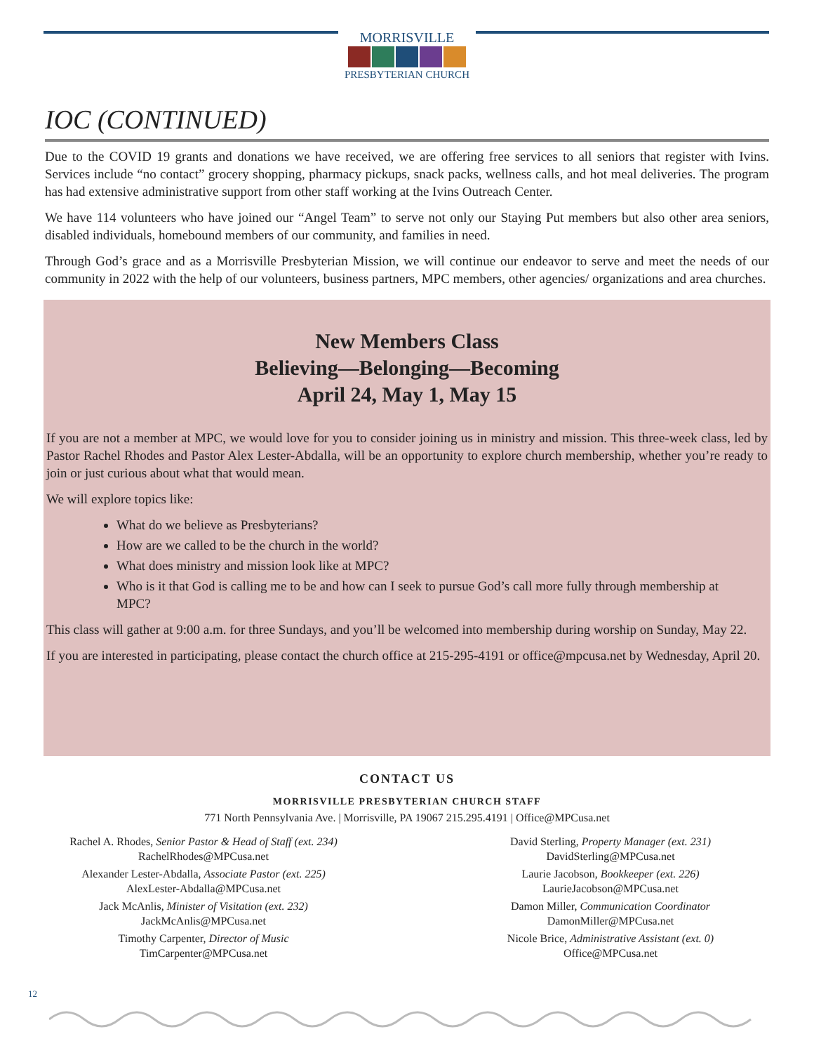MORRISVILLE
PRESBYTERIAN CHURCH
IOC (CONTINUED)
Due to the COVID 19 grants and donations we have received, we are offering free services to all seniors that register with Ivins. Services include “no contact” grocery shopping, pharmacy pickups, snack packs, wellness calls, and hot meal deliveries. The program has had extensive administrative support from other staff working at the Ivins Outreach Center.
We have 114 volunteers who have joined our “Angel Team” to serve not only our Staying Put members but also other area seniors, disabled individuals, homebound members of our community, and families in need.
Through God’s grace and as a Morrisville Presbyterian Mission, we will continue our endeavor to serve and meet the needs of our community in 2022 with the help of our volunteers, business partners, MPC members, other agencies/ organizations and area churches.
New Members Class
Believing—Belonging—Becoming
April 24, May 1, May 15
If you are not a member at MPC, we would love for you to consider joining us in ministry and mission. This three-week class, led by Pastor Rachel Rhodes and Pastor Alex Lester-Abdalla, will be an opportunity to explore church membership, whether you’re ready to join or just curious about what that would mean.
We will explore topics like:
What do we believe as Presbyterians?
How are we called to be the church in the world?
What does ministry and mission look like at MPC?
Who is it that God is calling me to be and how can I seek to pursue God’s call more fully through membership at MPC?
This class will gather at 9:00 a.m. for three Sundays, and you’ll be welcomed into membership during worship on Sunday, May 22.
If you are interested in participating, please contact the church office at 215-295-4191 or office@mpcusa.net by Wednesday, April 20.
CONTACT US
MORRISVILLE PRESBYTERIAN CHURCH STAFF
771 North Pennsylvania Ave. | Morrisville, PA 19067 215.295.4191 | Office@MPCusa.net
Rachel A. Rhodes, Senior Pastor & Head of Staff (ext. 234)
RachelRhodes@MPCusa.net
Alexander Lester-Abdalla, Associate Pastor (ext. 225)
AlexLester-Abdalla@MPCusa.net
Jack McAnlis, Minister of Visitation (ext. 232)
JackMcAnlis@MPCusa.net
Timothy Carpenter, Director of Music
TimCarpenter@MPCusa.net
David Sterling, Property Manager (ext. 231)
DavidSterling@MPCusa.net
Laurie Jacobson, Bookkeeper (ext. 226)
LaurieJacobson@MPCusa.net
Damon Miller, Communication Coordinator
DamonMiller@MPCusa.net
Nicole Brice, Administrative Assistant (ext. 0)
Office@MPCusa.net
12